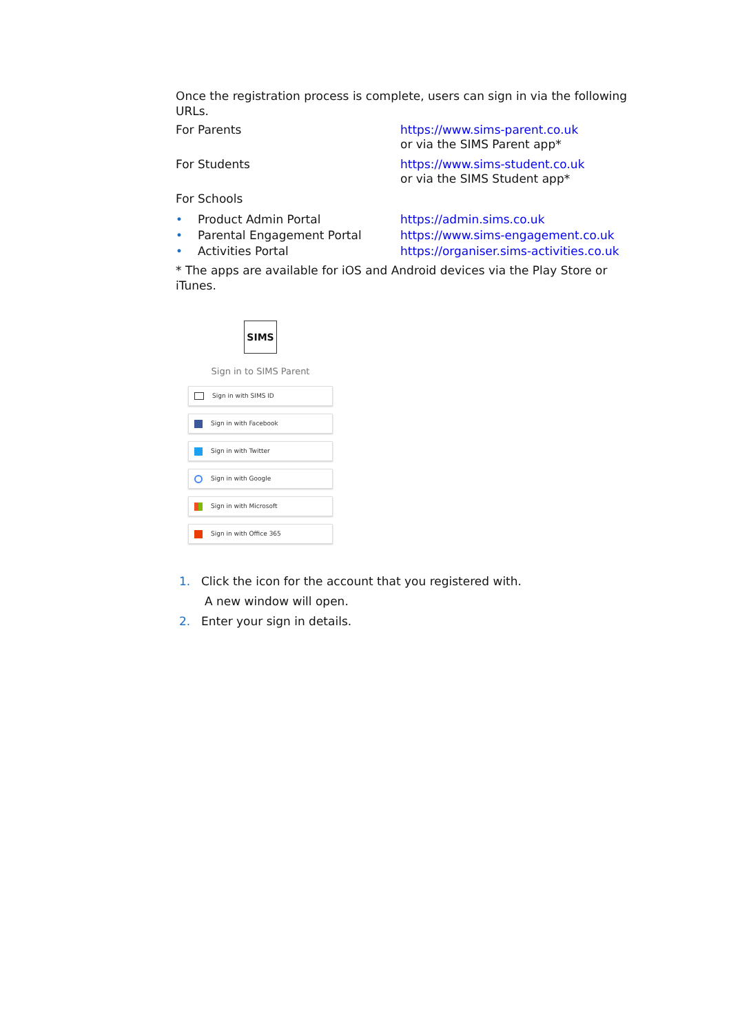Once the registration process is complete, users can sign in via the following URLs.
| For Parents | https://www.sims-parent.co.uk or via the SIMS Parent app* |
| For Students | https://www.sims-student.co.uk or via the SIMS Student app* |
| For Schools | |
| • Product Admin Portal | https://admin.sims.co.uk |
| • Parental Engagement Portal | https://www.sims-engagement.co.uk |
| • Activities Portal | https://organiser.sims-activities.co.uk |
* The apps are available for iOS and Android devices via the Play Store or iTunes.
SIMS
Sign in to SIMS Parent
Sign in with SIMS ID
Sign in with Facebook
Sign in with Twitter
Sign in with Google
Sign in with Microsoft
Sign in with Office 365
1. Click the icon for the account that you registered with.
A new window will open.
2. Enter your sign in details.